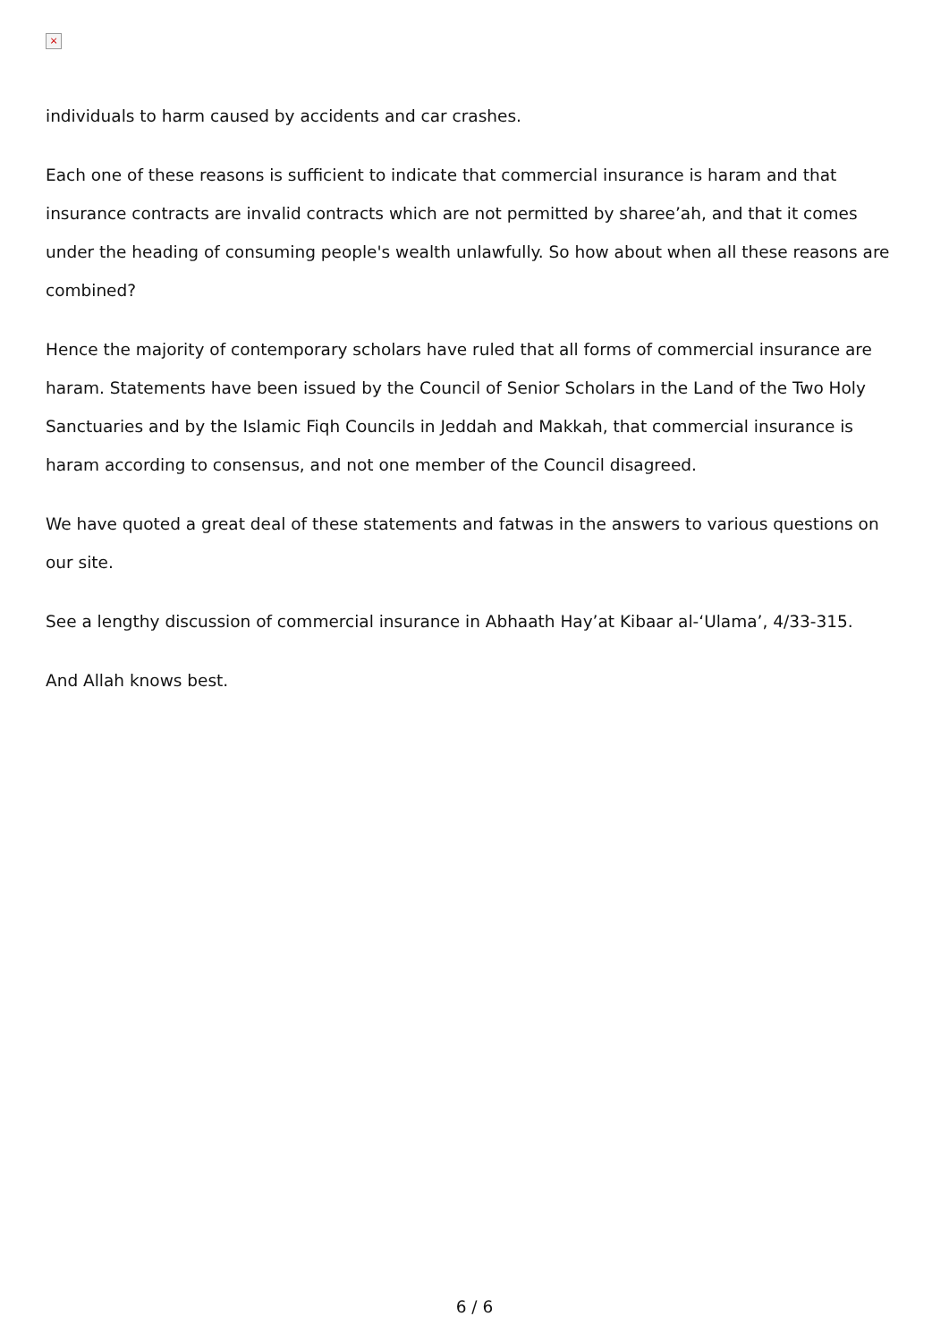×
individuals to harm caused by accidents and car crashes.
Each one of these reasons is sufficient to indicate that commercial insurance is haram and that insurance contracts are invalid contracts which are not permitted by sharee’ah, and that it comes under the heading of consuming people's wealth unlawfully. So how about when all these reasons are combined?
Hence the majority of contemporary scholars have ruled that all forms of commercial insurance are haram. Statements have been issued by the Council of Senior Scholars in the Land of the Two Holy Sanctuaries and by the Islamic Fiqh Councils in Jeddah and Makkah, that commercial insurance is haram according to consensus, and not one member of the Council disagreed.
We have quoted a great deal of these statements and fatwas in the answers to various questions on our site.
See a lengthy discussion of commercial insurance in Abhaath Hay’at Kibaar al-‘Ulama’, 4/33-315.
And Allah knows best.
6 / 6